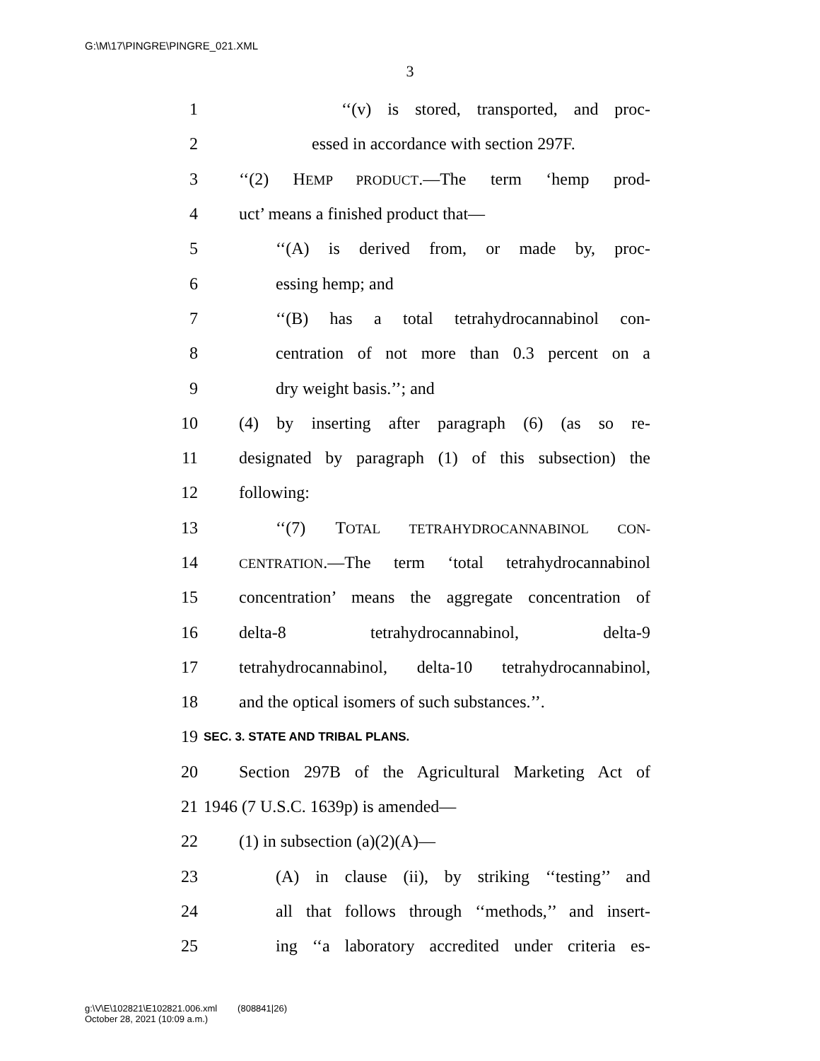G:\M\17\PINGRE\PINGRE_021.XML
3
1 ‘‘(v) is stored, transported, and proc-
2 essed in accordance with section 297F.
3 ‘‘(2) HEMP PRODUCT.—The term ‘hemp prod-
4 uct’ means a finished product that—
5 ‘‘(A) is derived from, or made by, proc-
6 essing hemp; and
7 ‘‘(B) has a total tetrahydrocannabinol con-
8 centration of not more than 0.3 percent on a
9 dry weight basis.’’; and
10 (4) by inserting after paragraph (6) (as so re-
11 designated by paragraph (1) of this subsection) the
12 following:
13 ‘‘(7) TOTAL TETRAHYDROCANNABINOL CON-
14 CENTRATION.—The term ‘total tetrahydrocannabinol
15 concentration’ means the aggregate concentration of
16 delta-8 tetrahydrocannabinol, delta-9
17 tetrahydrocannabinol, delta-10 tetrahydrocannabinol,
18 and the optical isomers of such substances.’’.
19 SEC. 3. STATE AND TRIBAL PLANS.
20 Section 297B of the Agricultural Marketing Act of
21 1946 (7 U.S.C. 1639p) is amended—
22 (1) in subsection (a)(2)(A)—
23 (A) in clause (ii), by striking ‘‘testing’’ and
24 all that follows through ‘‘methods,’’ and insert-
25 ing ‘‘a laboratory accredited under criteria es-
g:\V\E\102821\E102821.006.xml (808841|26)
October 28, 2021 (10:09 a.m.)